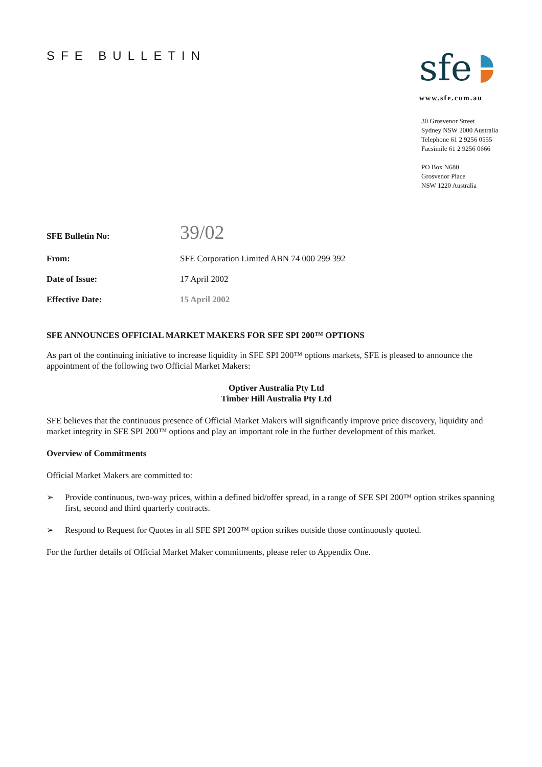SFE BULLETIN
sfe
www.sfe.com.au
30 Grosvenor Street
Sydney NSW 2000 Australia
Telephone 61 2 9256 0555
Facsimile 61 2 9256 0666
PO Box N680
Grosvenor Place
NSW 1220 Australia
SFE Bulletin No: 39/02
From: SFE Corporation Limited ABN 74 000 299 392
Date of Issue: 17 April 2002
Effective Date: 15 April 2002
SFE ANNOUNCES OFFICIAL MARKET MAKERS FOR SFE SPI 200™ OPTIONS
As part of the continuing initiative to increase liquidity in SFE SPI 200™ options markets, SFE is pleased to announce the appointment of the following two Official Market Makers:
Optiver Australia Pty Ltd
Timber Hill Australia Pty Ltd
SFE believes that the continuous presence of Official Market Makers will significantly improve price discovery, liquidity and market integrity in SFE SPI 200™ options and play an important role in the further development of this market.
Overview of Commitments
Official Market Makers are committed to:
➢ Provide continuous, two-way prices, within a defined bid/offer spread, in a range of SFE SPI 200™ option strikes spanning first, second and third quarterly contracts.
➢ Respond to Request for Quotes in all SFE SPI 200™ option strikes outside those continuously quoted.
For the further details of Official Market Maker commitments, please refer to Appendix One.